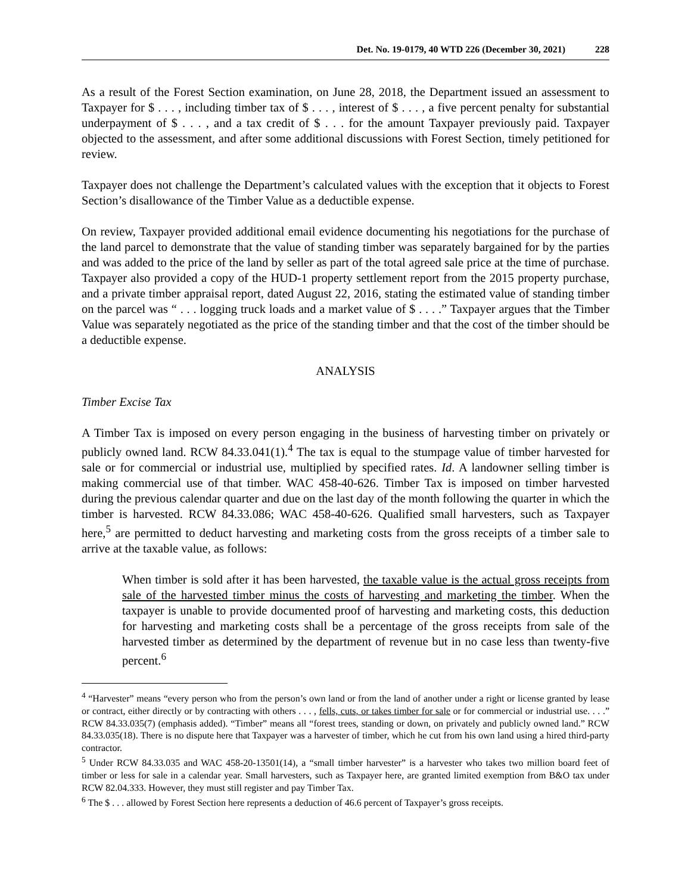Det. No. 19-0179, 40 WTD 226 (December 30, 2021) 228
As a result of the Forest Section examination, on June 28, 2018, the Department issued an assessment to Taxpayer for $ . . . , including timber tax of $ . . . , interest of $ . . . , a five percent penalty for substantial underpayment of $ . . . , and a tax credit of $ . . . for the amount Taxpayer previously paid. Taxpayer objected to the assessment, and after some additional discussions with Forest Section, timely petitioned for review.
Taxpayer does not challenge the Department’s calculated values with the exception that it objects to Forest Section’s disallowance of the Timber Value as a deductible expense.
On review, Taxpayer provided additional email evidence documenting his negotiations for the purchase of the land parcel to demonstrate that the value of standing timber was separately bargained for by the parties and was added to the price of the land by seller as part of the total agreed sale price at the time of purchase. Taxpayer also provided a copy of the HUD-1 property settlement report from the 2015 property purchase, and a private timber appraisal report, dated August 22, 2016, stating the estimated value of standing timber on the parcel was “ . . . logging truck loads and a market value of $ . . . .” Taxpayer argues that the Timber Value was separately negotiated as the price of the standing timber and that the cost of the timber should be a deductible expense.
ANALYSIS
Timber Excise Tax
A Timber Tax is imposed on every person engaging in the business of harvesting timber on privately or publicly owned land. RCW 84.33.041(1).<sup>4</sup> The tax is equal to the stumpage value of timber harvested for sale or for commercial or industrial use, multiplied by specified rates. Id. A landowner selling timber is making commercial use of that timber. WAC 458-40-626. Timber Tax is imposed on timber harvested during the previous calendar quarter and due on the last day of the month following the quarter in which the timber is harvested. RCW 84.33.086; WAC 458-40-626. Qualified small harvesters, such as Taxpayer here,<sup>5</sup> are permitted to deduct harvesting and marketing costs from the gross receipts of a timber sale to arrive at the taxable value, as follows:
When timber is sold after it has been harvested, the taxable value is the actual gross receipts from sale of the harvested timber minus the costs of harvesting and marketing the timber. When the taxpayer is unable to provide documented proof of harvesting and marketing costs, this deduction for harvesting and marketing costs shall be a percentage of the gross receipts from sale of the harvested timber as determined by the department of revenue but in no case less than twenty-five percent.<sup>6</sup>
<sup>4</sup> “Harvester” means “every person who from the person’s own land or from the land of another under a right or license granted by lease or contract, either directly or by contracting with others . . . , fells, cuts, or takes timber for sale or for commercial or industrial use. . . .” RCW 84.33.035(7) (emphasis added). “Timber” means all “forest trees, standing or down, on privately and publicly owned land.” RCW 84.33.035(18). There is no dispute here that Taxpayer was a harvester of timber, which he cut from his own land using a hired third-party contractor.
<sup>5</sup> Under RCW 84.33.035 and WAC 458-20-13501(14), a “small timber harvester” is a harvester who takes two million board feet of timber or less for sale in a calendar year. Small harvesters, such as Taxpayer here, are granted limited exemption from B&O tax under RCW 82.04.333. However, they must still register and pay Timber Tax.
<sup>6</sup> The $ . . . allowed by Forest Section here represents a deduction of 46.6 percent of Taxpayer’s gross receipts.